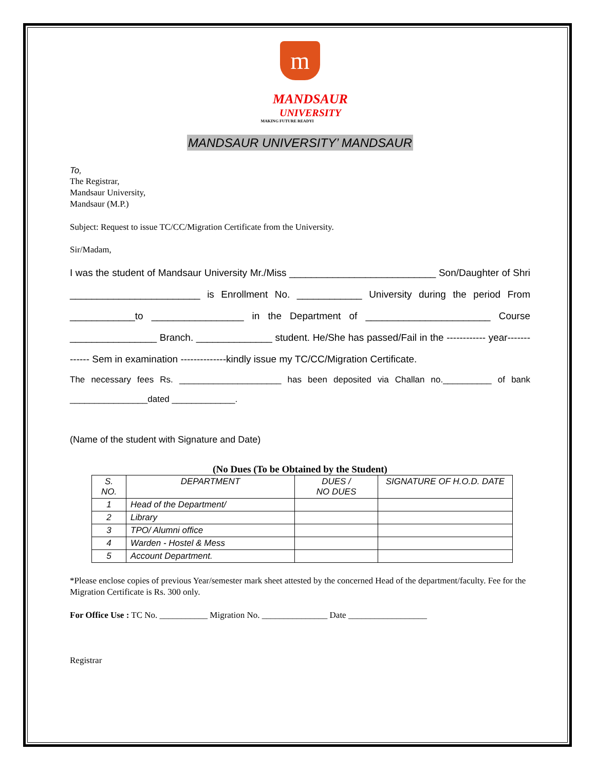m
MANDSAUR
UNIVERSITY
MAKING FUTURE READYI
MANDSAUR UNIVERSITY’ MANDSAUR
To,
The Registrar,
Mandsaur University,
Mandsaur (M.P.)
Subject: Request to issue TC/CC/Migration Certificate from the University.
Sir/Madam,
I was the student of Mandsaur University Mr./Miss ___________________________ Son/Daughter of Shri ________________________ is Enrollment No. ____________ University during the period From ____________to _________________ in the Department of _______________________ Course ________________ Branch. ______________ student. He/She has passed/Fail in the ------------ year------------- Sem in examination --------------kindly issue my TC/CC/Migration Certificate.
The necessary fees Rs. _____________________ has been deposited via Challan no.__________ of bank ________________dated _____________.
(Name of the student with Signature and Date)
(No Dues (To be Obtained by the Student)
| S. NO. | DEPARTMENT | DUES / NO DUES | SIGNATURE OF H.O.D. DATE |
| --- | --- | --- | --- |
| 1 | Head of the Department/ | | |
| 2 | Library | | |
| 3 | TPO/ Alumni office | | |
| 4 | Warden - Hostel & Mess | | |
| 5 | Account Department. | | |
*Please enclose copies of previous Year/semester mark sheet attested by the concerned Head of the department/faculty. Fee for the Migration Certificate is Rs. 300 only.
For Office Use : TC No. ___________ Migration No. _______________ Date __________________
Registrar